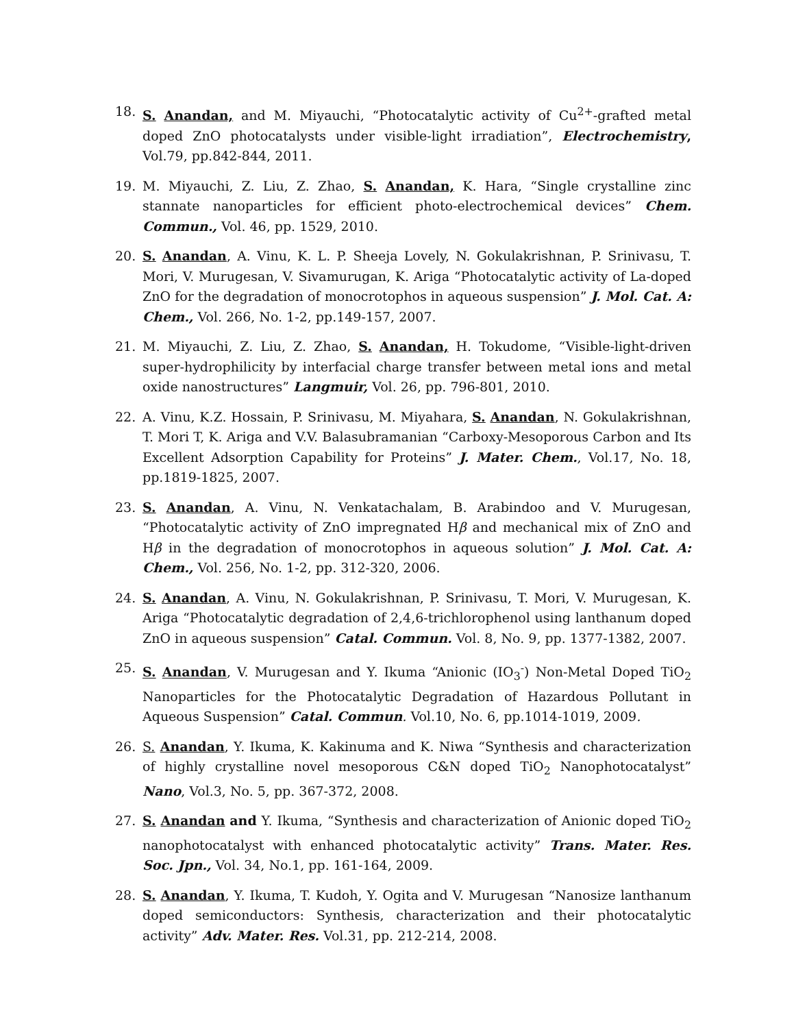18. S. Anandan, and M. Miyauchi, “Photocatalytic activity of Cu<sup>2+</sup>-grafted metal doped ZnO photocatalysts under visible-light irradiation”, Electrochemistry, Vol.79, pp.842-844, 2011.
19. M. Miyauchi, Z. Liu, Z. Zhao, S. Anandan, K. Hara, “Single crystalline zinc stannate nanoparticles for efficient photo-electrochemical devices” Chem. Commun., Vol. 46, pp. 1529, 2010.
20. S. Anandan, A. Vinu, K. L. P. Sheeja Lovely, N. Gokulakrishnan, P. Srinivasu, T. Mori, V. Murugesan, V. Sivamurugan, K. Ariga “Photocatalytic activity of La-doped ZnO for the degradation of monocrotophos in aqueous suspension” J. Mol. Cat. A: Chem., Vol. 266, No. 1-2, pp.149-157, 2007.
21. M. Miyauchi, Z. Liu, Z. Zhao, S. Anandan, H. Tokudome, “Visible-light-driven super-hydrophilicity by interfacial charge transfer between metal ions and metal oxide nanostructures” Langmuir, Vol. 26, pp. 796-801, 2010.
22. A. Vinu, K.Z. Hossain, P. Srinivasu, M. Miyahara, S. Anandan, N. Gokulakrishnan, T. Mori T, K. Ariga and V.V. Balasubramanian “Carboxy-Mesoporous Carbon and Its Excellent Adsorption Capability for Proteins” J. Mater. Chem., Vol.17, No. 18, pp.1819-1825, 2007.
23. S. Anandan, A. Vinu, N. Venkatachalam, B. Arabindoo and V. Murugesan, “Photocatalytic activity of ZnO impregnated Hβ and mechanical mix of ZnO and Hβ in the degradation of monocrotophos in aqueous solution” J. Mol. Cat. A: Chem., Vol. 256, No. 1-2, pp. 312-320, 2006.
24. S. Anandan, A. Vinu, N. Gokulakrishnan, P. Srinivasu, T. Mori, V. Murugesan, K. Ariga “Photocatalytic degradation of 2,4,6-trichlorophenol using lanthanum doped ZnO in aqueous suspension” Catal. Commun. Vol. 8, No. 9, pp. 1377-1382, 2007.
25. S. Anandan, V. Murugesan and Y. Ikuma “Anionic (IO<sub>3</sub><sup>-</sup>) Non-Metal Doped TiO<sub>2</sub> Nanoparticles for the Photocatalytic Degradation of Hazardous Pollutant in Aqueous Suspension” Catal. Commun. Vol.10, No. 6, pp.1014-1019, 2009.
26. S. Anandan, Y. Ikuma, K. Kakinuma and K. Niwa “Synthesis and characterization of highly crystalline novel mesoporous C&N doped TiO<sub>2</sub> Nanophotocatalyst” Nano, Vol.3, No. 5, pp. 367-372, 2008.
27. S. Anandan and Y. Ikuma, “Synthesis and characterization of Anionic doped TiO<sub>2</sub> nanophotocatalyst with enhanced photocatalytic activity” Trans. Mater. Res. Soc. Jpn., Vol. 34, No.1, pp. 161-164, 2009.
28. S. Anandan, Y. Ikuma, T. Kudoh, Y. Ogita and V. Murugesan “Nanosize lanthanum doped semiconductors: Synthesis, characterization and their photocatalytic activity” Adv. Mater. Res. Vol.31, pp. 212-214, 2008.